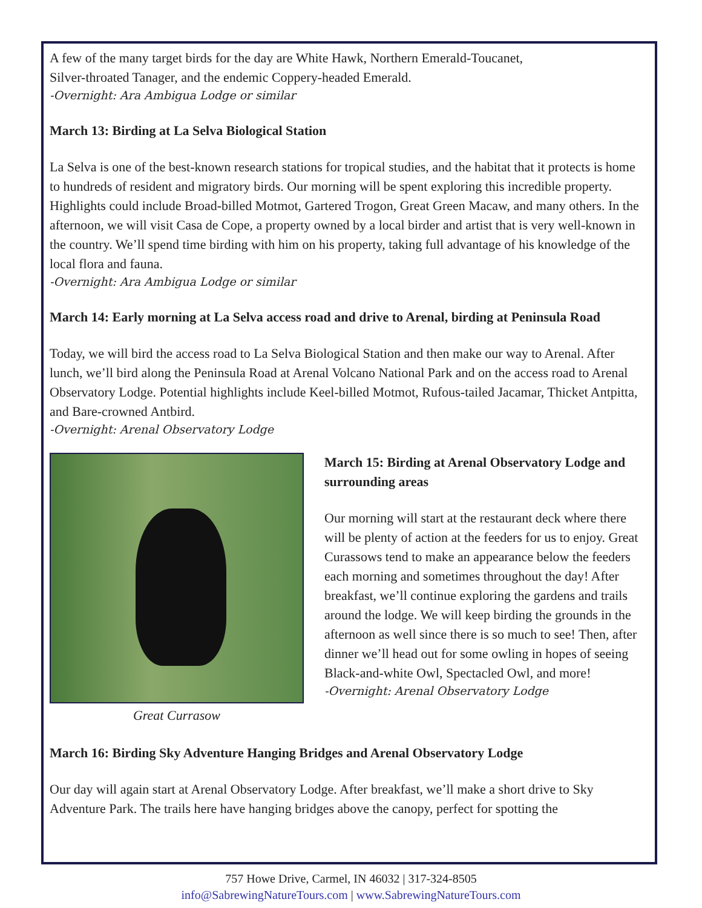A few of the many target birds for the day are White Hawk, Northern Emerald-Toucanet,
Silver-throated Tanager, and the endemic Coppery-headed Emerald.
-Overnight: Ara Ambigua Lodge or similar
March 13: Birding at La Selva Biological Station
La Selva is one of the best-known research stations for tropical studies, and the habitat that it protects is home to hundreds of resident and migratory birds. Our morning will be spent exploring this incredible property. Highlights could include Broad-billed Motmot, Gartered Trogon, Great Green Macaw, and many others. In the afternoon, we will visit Casa de Cope, a property owned by a local birder and artist that is very well-known in the country. We’ll spend time birding with him on his property, taking full advantage of his knowledge of the local flora and fauna.
-Overnight: Ara Ambigua Lodge or similar
March 14: Early morning at La Selva access road and drive to Arenal, birding at Peninsula Road
Today, we will bird the access road to La Selva Biological Station and then make our way to Arenal. After lunch, we’ll bird along the Peninsula Road at Arenal Volcano National Park and on the access road to Arenal Observatory Lodge. Potential highlights include Keel-billed Motmot, Rufous-tailed Jacamar, Thicket Antpitta, and Bare-crowned Antbird.
-Overnight: Arenal Observatory Lodge
Great Currasow
March 15: Birding at Arenal Observatory Lodge and surrounding areas
Our morning will start at the restaurant deck where there will be plenty of action at the feeders for us to enjoy. Great Curassows tend to make an appearance below the feeders each morning and sometimes throughout the day! After breakfast, we’ll continue exploring the gardens and trails around the lodge. We will keep birding the grounds in the afternoon as well since there is so much to see! Then, after dinner we’ll head out for some owling in hopes of seeing Black-and-white Owl, Spectacled Owl, and more!
-Overnight: Arenal Observatory Lodge
March 16: Birding Sky Adventure Hanging Bridges and Arenal Observatory Lodge
Our day will again start at Arenal Observatory Lodge. After breakfast, we’ll make a short drive to Sky Adventure Park. The trails here have hanging bridges above the canopy, perfect for spotting the
757 Howe Drive, Carmel, IN 46032 | 317-324-8505
info@SabrewingNatureTours.com | www.SabrewingNatureTours.com